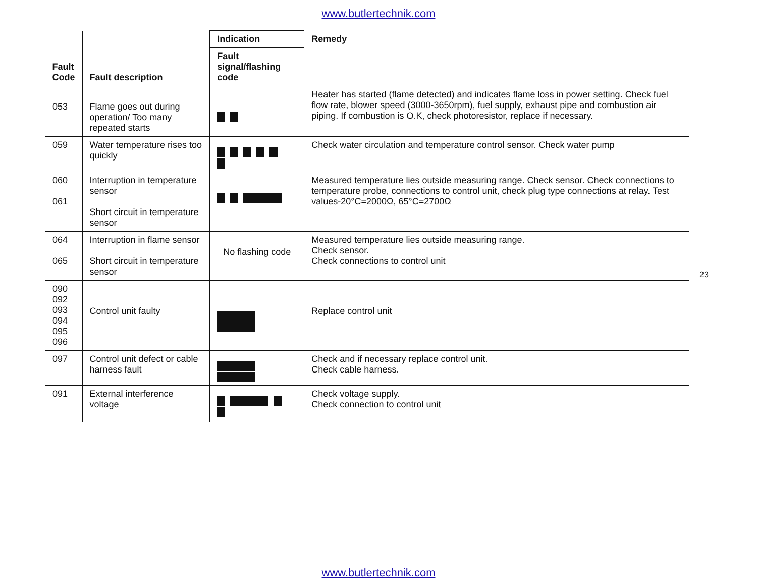www.butlertechnik.com
| Fault Code | Fault description | Indication | Remedy |
| --- | --- | --- | --- |
| | | Fault signal/flashing code | |
| 053 | Flame goes out during operation/ Too many repeated starts | | Heater has started (flame detected) and indicates flame loss in power setting. Check fuel flow rate, blower speed (3000-3650rpm), fuel supply, exhaust pipe and combustion air piping. If combustion is O.K, check photoresistor, replace if necessary. |
| 059 | Water temperature rises too quickly | | Check water circulation and temperature control sensor. Check water pump |
| 060 061 | Interruption in temperature sensor Short circuit in temperature sensor | | Measured temperature lies outside measuring range. Check sensor. Check connections to temperature probe, connections to control unit, check plug type connections at relay. Test values-20°C=2000Ω, 65°C=2700Ω |
| 064 065 | Interruption in flame sensor Short circuit in temperature sensor | No flashing code | Measured temperature lies outside measuring range. Check sensor. Check connections to control unit |
| 090 092 093 094 095 096 | Control unit faulty | | Replace control unit |
| 097 | Control unit defect or cable harness fault | | Check and if necessary replace control unit. Check cable harness. |
| 091 | External interference voltage | | Check voltage supply. Check connection to control unit |
23
www.butlertechnik.com